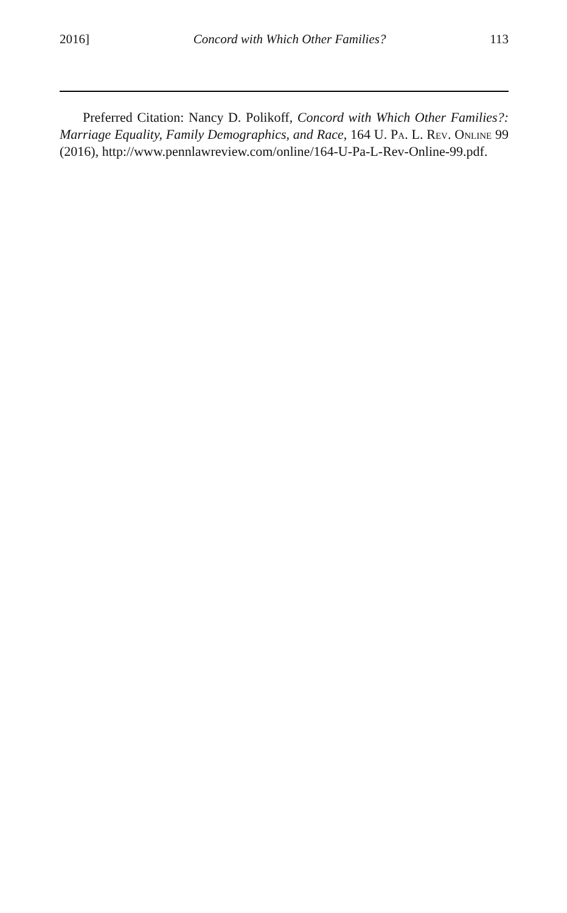2016] Concord with Which Other Families? 113
Preferred Citation: Nancy D. Polikoff, Concord with Which Other Families?: Marriage Equality, Family Demographics, and Race, 164 U. Pa. L. Rev. Online 99 (2016), http://www.pennlawreview.com/online/164-U-Pa-L-Rev-Online-99.pdf.